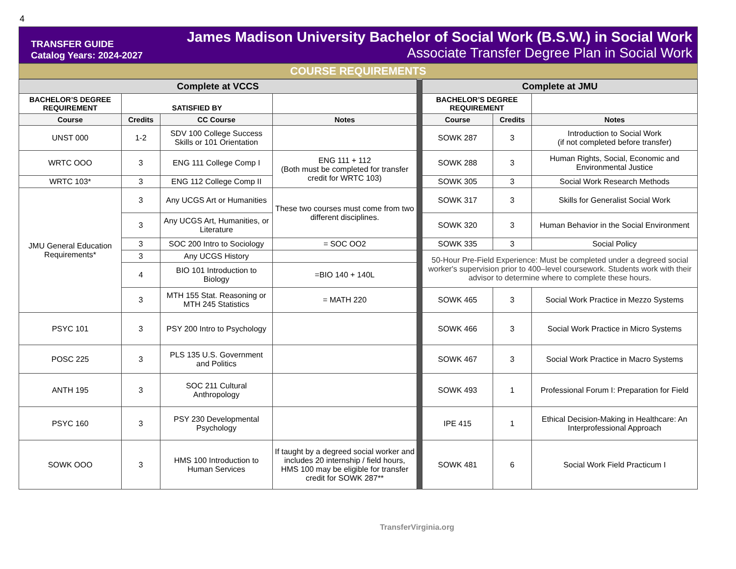4
TRANSFER GUIDE
Catalog Years: 2024-2027
James Madison University Bachelor of Social Work (B.S.W.) in Social Work
Associate Transfer Degree Plan in Social Work
COURSE REQUIREMENTS
| Complete at VCCS | | | | | Complete at JMU | | |
| BACHELOR’S DEGREE REQUIREMENT | SATISFIED BY | | | | BACHELOR’S DEGREE REQUIREMENT | | |
| Course | Credits | CC Course | Notes | | Course | Credits | Notes |
| UNST 000 | 1-2 | SDV 100 College Success Skills or 101 Orientation | | | SOWK 287 | 3 | Introduction to Social Work (if not completed before transfer) |
| WRTC OOO | 3 | ENG 111 College Comp I | ENG 111 + 112 (Both must be completed for transfer credit for WRTC 103) | | SOWK 288 | 3 | Human Rights, Social, Economic and Environmental Justice |
| WRTC 103* | 3 | ENG 112 College Comp II | | | SOWK 305 | 3 | Social Work Research Methods |
| JMU General Education Requirements* | 3 | Any UCGS Art or Humanities | These two courses must come from two different disciplines. | | SOWK 317 | 3 | Skills for Generalist Social Work |
| | 3 | Any UCGS Art, Humanities, or Literature | | | SOWK 320 | 3 | Human Behavior in the Social Environment |
| | 3 | SOC 200 Intro to Sociology | = SOC OO2 | | SOWK 335 | 3 | Social Policy |
| | 3 | Any UCGS History | | | 50-Hour Pre-Field Experience: Must be completed under a degreed social worker's supervision prior to 400–level coursework. Students work with their advisor to determine where to complete these hours. | | |
| | 4 | BIO 101 Introduction to Biology | =BIO 140 + 140L | | | | |
| | 3 | MTH 155 Stat. Reasoning or MTH 245 Statistics | = MATH 220 | | SOWK 465 | 3 | Social Work Practice in Mezzo Systems |
| PSYC 101 | 3 | PSY 200 Intro to Psychology | | | SOWK 466 | 3 | Social Work Practice in Micro Systems |
| POSC 225 | 3 | PLS 135 U.S. Government and Politics | | | SOWK 467 | 3 | Social Work Practice in Macro Systems |
| ANTH 195 | 3 | SOC 211 Cultural Anthropology | | | SOWK 493 | 1 | Professional Forum I: Preparation for Field |
| PSYC 160 | 3 | PSY 230 Developmental Psychology | | | IPE 415 | 1 | Ethical Decision-Making in Healthcare: An Interprofessional Approach |
| SOWK OOO | 3 | HMS 100 Introduction to Human Services | If taught by a degreed social worker and includes 20 internship / field hours, HMS 100 may be eligible for transfer credit for SOWK 287** | | SOWK 481 | 6 | Social Work Field Practicum I |
TransferVirginia.org